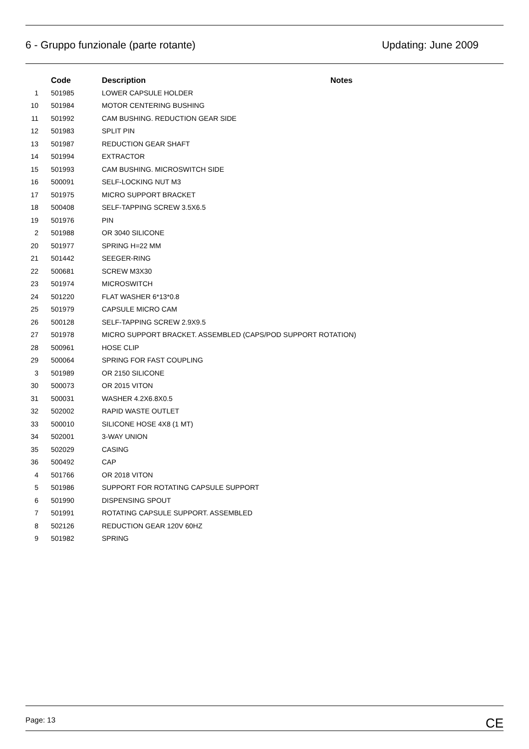6 - Gruppo funzionale (parte rotante) Updating: June 2009
| | Code | Description | Notes |
| --- | --- | --- | --- |
| 1 | 501985 | LOWER CAPSULE HOLDER | |
| 10 | 501984 | MOTOR CENTERING BUSHING | |
| 11 | 501992 | CAM BUSHING. REDUCTION GEAR SIDE | |
| 12 | 501983 | SPLIT PIN | |
| 13 | 501987 | REDUCTION GEAR SHAFT | |
| 14 | 501994 | EXTRACTOR | |
| 15 | 501993 | CAM BUSHING. MICROSWITCH SIDE | |
| 16 | 500091 | SELF-LOCKING NUT M3 | |
| 17 | 501975 | MICRO SUPPORT BRACKET | |
| 18 | 500408 | SELF-TAPPING SCREW 3.5X6.5 | |
| 19 | 501976 | PIN | |
| 2 | 501988 | OR 3040 SILICONE | |
| 20 | 501977 | SPRING H=22 MM | |
| 21 | 501442 | SEEGER-RING | |
| 22 | 500681 | SCREW M3X30 | |
| 23 | 501974 | MICROSWITCH | |
| 24 | 501220 | FLAT WASHER 6*13*0.8 | |
| 25 | 501979 | CAPSULE MICRO CAM | |
| 26 | 500128 | SELF-TAPPING SCREW 2.9X9.5 | |
| 27 | 501978 | MICRO SUPPORT BRACKET. ASSEMBLED (CAPS/POD SUPPORT ROTATION) | |
| 28 | 500961 | HOSE CLIP | |
| 29 | 500064 | SPRING FOR FAST COUPLING | |
| 3 | 501989 | OR 2150 SILICONE | |
| 30 | 500073 | OR 2015 VITON | |
| 31 | 500031 | WASHER 4.2X6.8X0.5 | |
| 32 | 502002 | RAPID WASTE OUTLET | |
| 33 | 500010 | SILICONE HOSE 4X8 (1 MT) | |
| 34 | 502001 | 3-WAY UNION | |
| 35 | 502029 | CASING | |
| 36 | 500492 | CAP | |
| 4 | 501766 | OR 2018 VITON | |
| 5 | 501986 | SUPPORT FOR ROTATING CAPSULE SUPPORT | |
| 6 | 501990 | DISPENSING SPOUT | |
| 7 | 501991 | ROTATING CAPSULE SUPPORT. ASSEMBLED | |
| 8 | 502126 | REDUCTION GEAR 120V 60HZ | |
| 9 | 501982 | SPRING | |
Page: 13 CE